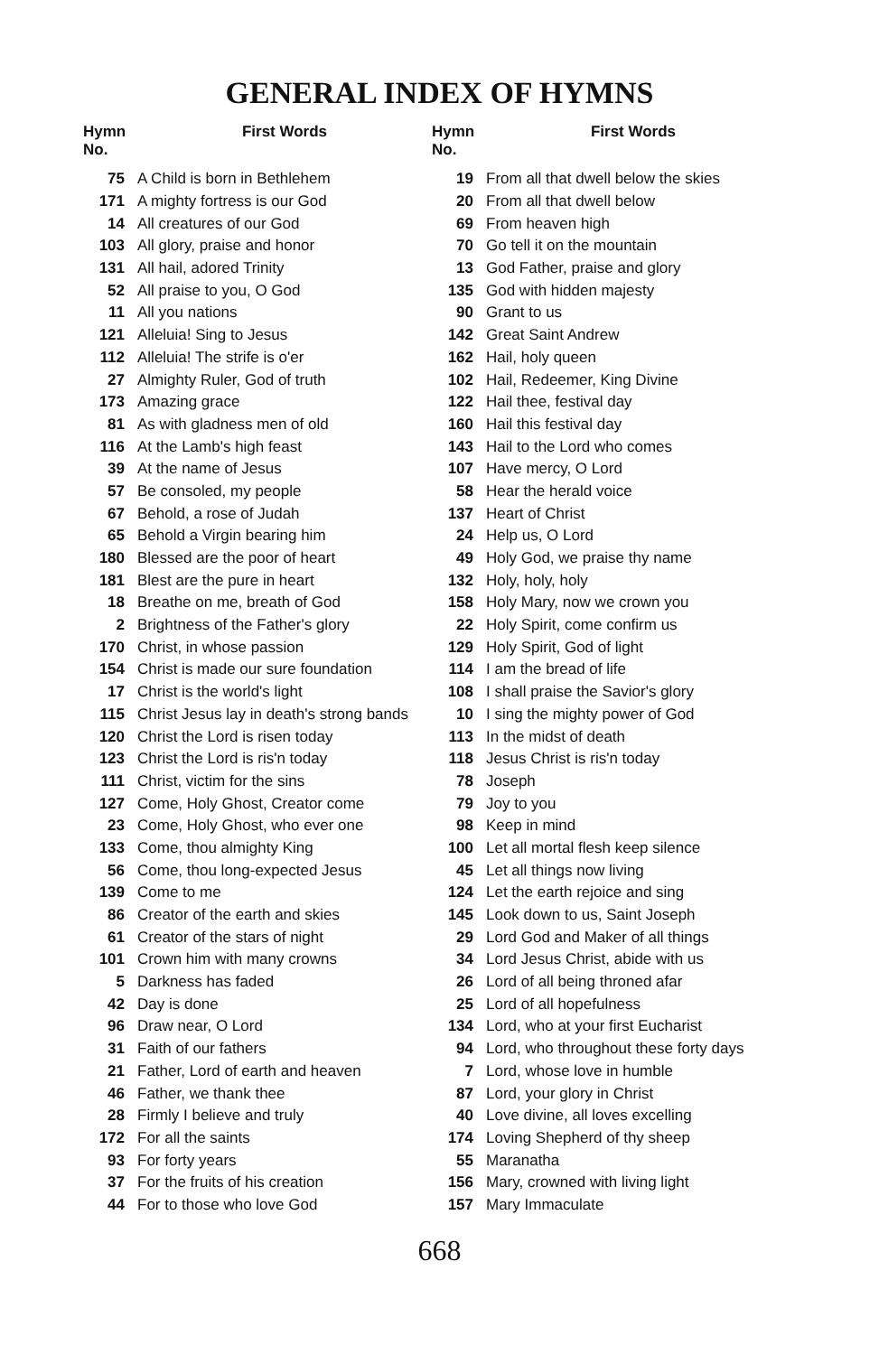GENERAL INDEX OF HYMNS
| Hymn No. | First Words |
| --- | --- |
| 75 | A Child is born in Bethlehem |
| 171 | A mighty fortress is our God |
| 14 | All creatures of our God |
| 103 | All glory, praise and honor |
| 131 | All hail, adored Trinity |
| 52 | All praise to you, O God |
| 11 | All you nations |
| 121 | Alleluia! Sing to Jesus |
| 112 | Alleluia! The strife is o'er |
| 27 | Almighty Ruler, God of truth |
| 173 | Amazing grace |
| 81 | As with gladness men of old |
| 116 | At the Lamb's high feast |
| 39 | At the name of Jesus |
| 57 | Be consoled, my people |
| 67 | Behold, a rose of Judah |
| 65 | Behold a Virgin bearing him |
| 180 | Blessed are the poor of heart |
| 181 | Blest are the pure in heart |
| 18 | Breathe on me, breath of God |
| 2 | Brightness of the Father's glory |
| 170 | Christ, in whose passion |
| 154 | Christ is made our sure foundation |
| 17 | Christ is the world's light |
| 115 | Christ Jesus lay in death's strong bands |
| 120 | Christ the Lord is risen today |
| 123 | Christ the Lord is ris'n today |
| 111 | Christ, victim for the sins |
| 127 | Come, Holy Ghost, Creator come |
| 23 | Come, Holy Ghost, who ever one |
| 133 | Come, thou almighty King |
| 56 | Come, thou long-expected Jesus |
| 139 | Come to me |
| 86 | Creator of the earth and skies |
| 61 | Creator of the stars of night |
| 101 | Crown him with many crowns |
| 5 | Darkness has faded |
| 42 | Day is done |
| 96 | Draw near, O Lord |
| 31 | Faith of our fathers |
| 21 | Father, Lord of earth and heaven |
| 46 | Father, we thank thee |
| 28 | Firmly I believe and truly |
| 172 | For all the saints |
| 93 | For forty years |
| 37 | For the fruits of his creation |
| 44 | For to those who love God |
| Hymn No. | First Words |
| --- | --- |
| 19 | From all that dwell below the skies |
| 20 | From all that dwell below |
| 69 | From heaven high |
| 70 | Go tell it on the mountain |
| 13 | God Father, praise and glory |
| 135 | God with hidden majesty |
| 90 | Grant to us |
| 142 | Great Saint Andrew |
| 162 | Hail, holy queen |
| 102 | Hail, Redeemer, King Divine |
| 122 | Hail thee, festival day |
| 160 | Hail this festival day |
| 143 | Hail to the Lord who comes |
| 107 | Have mercy, O Lord |
| 58 | Hear the herald voice |
| 137 | Heart of Christ |
| 24 | Help us, O Lord |
| 49 | Holy God, we praise thy name |
| 132 | Holy, holy, holy |
| 158 | Holy Mary, now we crown you |
| 22 | Holy Spirit, come confirm us |
| 129 | Holy Spirit, God of light |
| 114 | I am the bread of life |
| 108 | I shall praise the Savior's glory |
| 10 | I sing the mighty power of God |
| 113 | In the midst of death |
| 118 | Jesus Christ is ris'n today |
| 78 | Joseph |
| 79 | Joy to you |
| 98 | Keep in mind |
| 100 | Let all mortal flesh keep silence |
| 45 | Let all things now living |
| 124 | Let the earth rejoice and sing |
| 145 | Look down to us, Saint Joseph |
| 29 | Lord God and Maker of all things |
| 34 | Lord Jesus Christ, abide with us |
| 26 | Lord of all being throned afar |
| 25 | Lord of all hopefulness |
| 134 | Lord, who at your first Eucharist |
| 94 | Lord, who throughout these forty days |
| 7 | Lord, whose love in humble |
| 87 | Lord, your glory in Christ |
| 40 | Love divine, all loves excelling |
| 174 | Loving Shepherd of thy sheep |
| 55 | Maranatha |
| 156 | Mary, crowned with living light |
| 157 | Mary Immaculate |
668